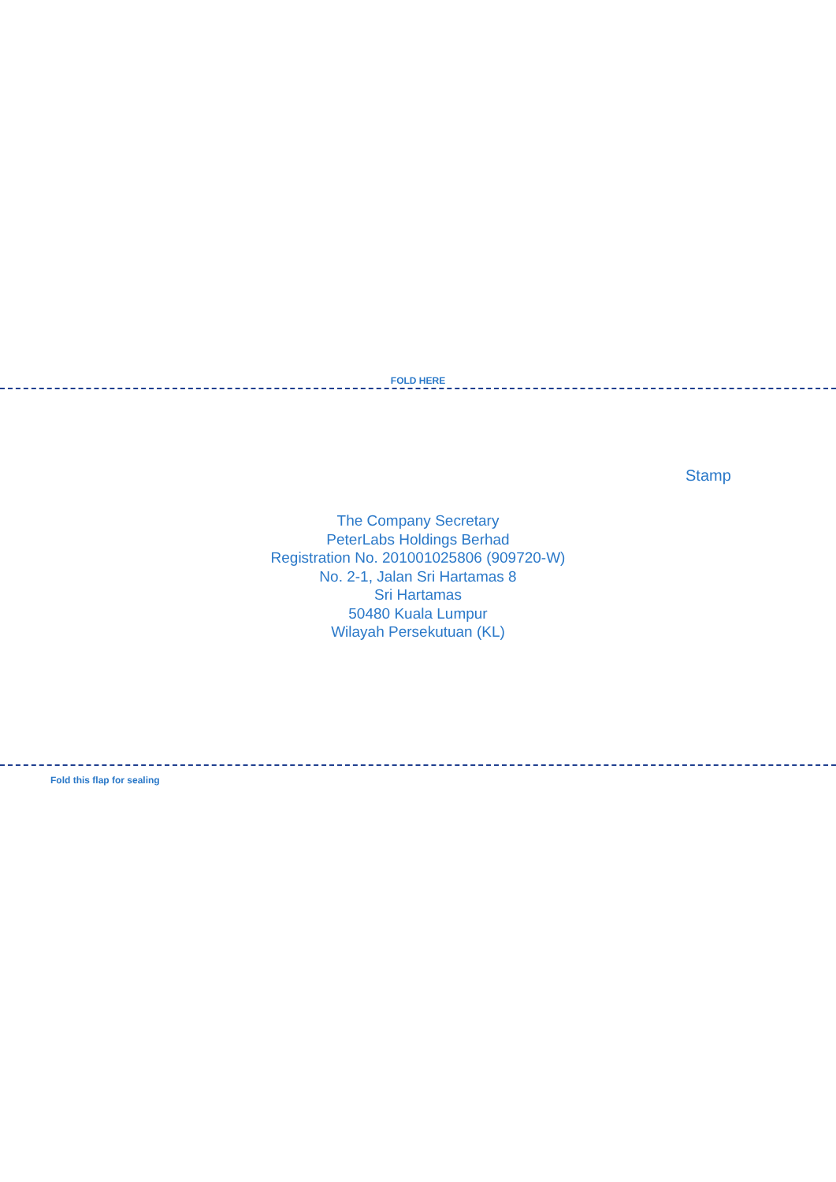FOLD HERE
Stamp
The Company Secretary
PeterLabs Holdings Berhad
Registration No. 201001025806 (909720-W)
No. 2-1, Jalan Sri Hartamas 8
Sri Hartamas
50480 Kuala Lumpur
Wilayah Persekutuan (KL)
Fold this flap for sealing